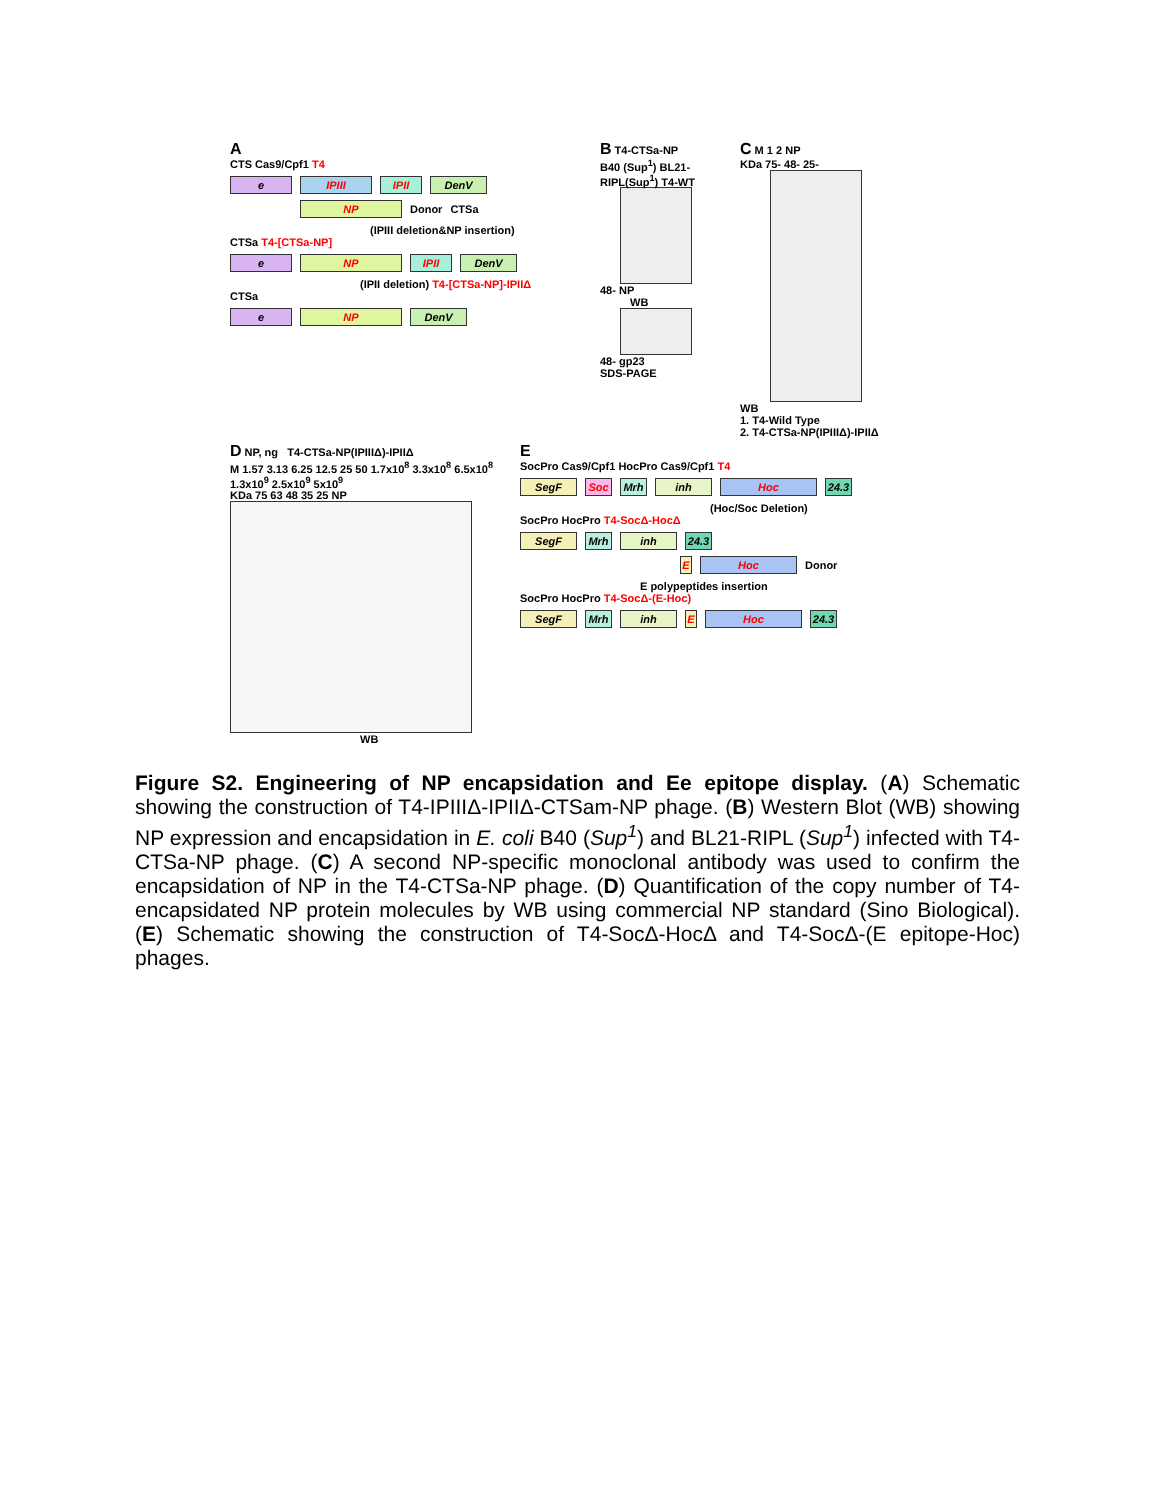A
CTS Cas9/Cpf1 T4
e IPIII IPII DenV
NP Donor CTSa
(IPIII deletion&NP insertion)
CTSa T4-[CTSa-NP]
e NP IPII DenV
(IPII deletion) T4-[CTSa-NP]-IPIIΔ
CTSa
e NP DenV
B T4-CTSa-NP
B40 (Sup<sup>1</sup>) BL21-RIPL(Sup<sup>1</sup>) T4-WT
48- NP
WB
48- gp23
SDS-PAGE
C M 1 2 NP
KDa 75- 48- 25-
WB
1. T4-Wild Type
2. T4-CTSa-NP(IPIIIΔ)-IPIIΔ
D NP, ng T4-CTSa-NP(IPIIIΔ)-IPIIΔ
M 1.57 3.13 6.25 12.5 25 50 1.7x10<sup>8</sup> 3.3x10<sup>8</sup> 6.5x10<sup>8</sup> 1.3x10<sup>9</sup> 2.5x10<sup>9</sup> 5x10<sup>9</sup>
KDa 75 63 48 35 25 NP
WB
E
SocPro Cas9/Cpf1 HocPro Cas9/Cpf1 T4
SegF Soc Mrh inh Hoc 24.3
(Hoc/Soc Deletion)
SocPro HocPro T4-SocΔ-HocΔ
SegF Mrh inh 24.3
E Hoc Donor
E polypeptides insertion
SocPro HocPro T4-SocΔ-(E-Hoc)
SegF Mrh inh E Hoc 24.3
Figure S2. Engineering of NP encapsidation and Ee epitope display. (A) Schematic showing the construction of T4-IPIIIΔ-IPIIΔ-CTSam-NP phage. (B) Western Blot (WB) showing NP expression and encapsidation in E. coli B40 (Sup<sup>1</sup>) and BL21-RIPL (Sup<sup>1</sup>) infected with T4-CTSa-NP phage. (C) A second NP-specific monoclonal antibody was used to confirm the encapsidation of NP in the T4-CTSa-NP phage. (D) Quantification of the copy number of T4-encapsidated NP protein molecules by WB using commercial NP standard (Sino Biological). (E) Schematic showing the construction of T4-SocΔ-HocΔ and T4-SocΔ-(E epitope-Hoc) phages.